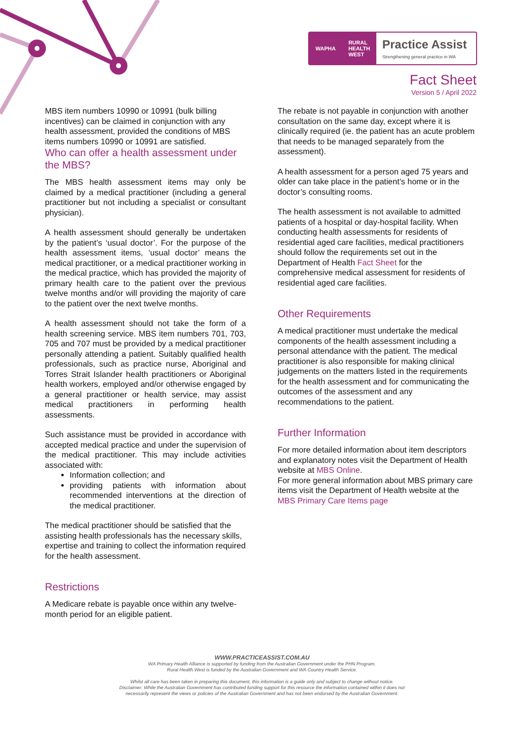WAPHA RURAL
HEALTH
WEST
Practice Assist
Strengthening general practice in WA
Fact Sheet
Version 5 / April 2022
MBS item numbers 10990 or 10991 (bulk billing incentives) can be claimed in conjunction with any health assessment, provided the conditions of MBS items numbers 10990 or 10991 are satisfied.
Who can offer a health assessment under the MBS?
The MBS health assessment items may only be claimed by a medical practitioner (including a general practitioner but not including a specialist or consultant physician).
A health assessment should generally be undertaken by the patient’s ‘usual doctor’. For the purpose of the health assessment items, ‘usual doctor’ means the medical practitioner, or a medical practitioner working in the medical practice, which has provided the majority of primary health care to the patient over the previous twelve months and/or will providing the majority of care to the patient over the next twelve months.
A health assessment should not take the form of a health screening service. MBS item numbers 701, 703, 705 and 707 must be provided by a medical practitioner personally attending a patient. Suitably qualified health professionals, such as practice nurse, Aboriginal and Torres Strait Islander health practitioners or Aboriginal health workers, employed and/or otherwise engaged by a general practitioner or health service, may assist medical practitioners in performing health assessments.
Such assistance must be provided in accordance with accepted medical practice and under the supervision of the medical practitioner. This may include activities associated with:
Information collection; and
providing patients with information about recommended interventions at the direction of the medical practitioner.
The medical practitioner should be satisfied that the assisting health professionals has the necessary skills, expertise and training to collect the information required for the health assessment.
Restrictions
A Medicare rebate is payable once within any twelve-month period for an eligible patient.
The rebate is not payable in conjunction with another consultation on the same day, except where it is clinically required (ie. the patient has an acute problem that needs to be managed separately from the assessment).
A health assessment for a person aged 75 years and older can take place in the patient’s home or in the doctor’s consulting rooms.
The health assessment is not available to admitted patients of a hospital or day-hospital facility. When conducting health assessments for residents of residential aged care facilities, medical practitioners should follow the requirements set out in the Department of Health Fact Sheet for the comprehensive medical assessment for residents of residential aged care facilities.
Other Requirements
A medical practitioner must undertake the medical components of the health assessment including a personal attendance with the patient. The medical practitioner is also responsible for making clinical judgements on the matters listed in the requirements for the health assessment and for communicating the outcomes of the assessment and any recommendations to the patient.
Further Information
For more detailed information about item descriptors and explanatory notes visit the Department of Health website at MBS Online.
For more general information about MBS primary care items visit the Department of Health website at the MBS Primary Care Items page
WWW.PRACTICEASSIST.COM.AU
WA Primary Health Alliance is supported by funding from the Australian Government under the PHN Program.
Rural Health West is funded by the Australian Government and WA Country Health Service.
Whilst all care has been taken in preparing this document, this information is a guide only and subject to change without notice.
Disclaimer: While the Australian Government has contributed funding support for this resource the information contained within it does not
necessarily represent the views or policies of the Australian Government and has not been endorsed by the Australian Government.